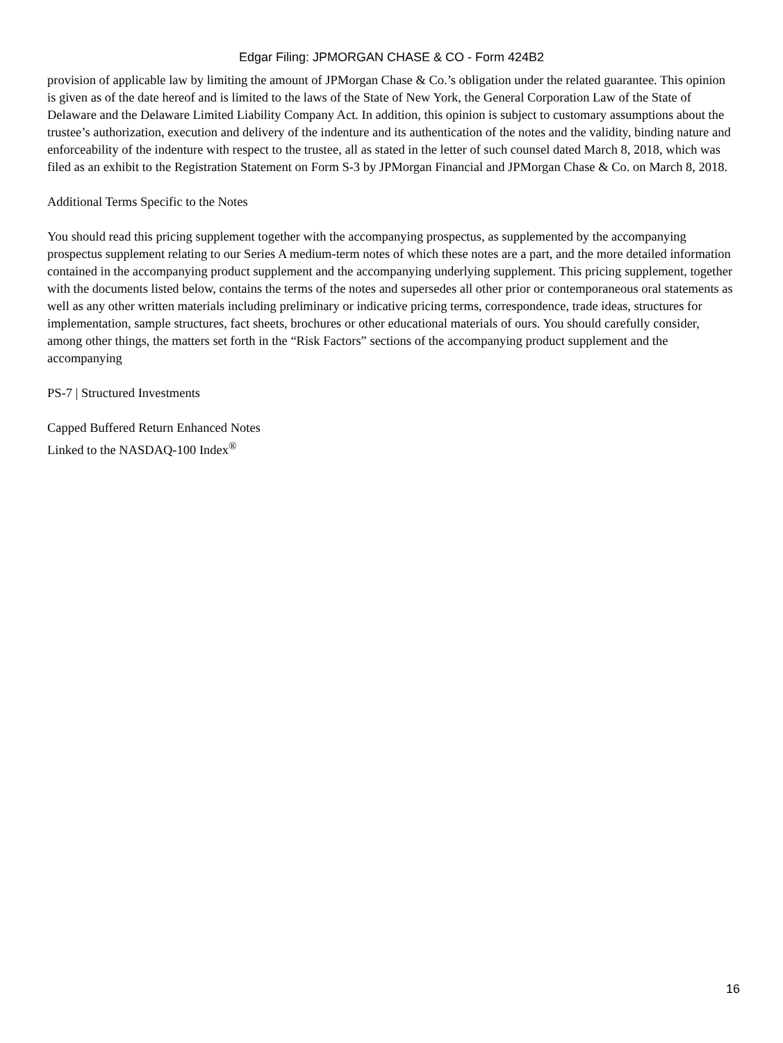Edgar Filing: JPMORGAN CHASE & CO - Form 424B2
provision of applicable law by limiting the amount of JPMorgan Chase & Co.’s obligation under the related guarantee. This opinion is given as of the date hereof and is limited to the laws of the State of New York, the General Corporation Law of the State of Delaware and the Delaware Limited Liability Company Act. In addition, this opinion is subject to customary assumptions about the trustee’s authorization, execution and delivery of the indenture and its authentication of the notes and the validity, binding nature and enforceability of the indenture with respect to the trustee, all as stated in the letter of such counsel dated March 8, 2018, which was filed as an exhibit to the Registration Statement on Form S-3 by JPMorgan Financial and JPMorgan Chase & Co. on March 8, 2018.
Additional Terms Specific to the Notes
You should read this pricing supplement together with the accompanying prospectus, as supplemented by the accompanying prospectus supplement relating to our Series A medium-term notes of which these notes are a part, and the more detailed information contained in the accompanying product supplement and the accompanying underlying supplement. This pricing supplement, together with the documents listed below, contains the terms of the notes and supersedes all other prior or contemporaneous oral statements as well as any other written materials including preliminary or indicative pricing terms, correspondence, trade ideas, structures for implementation, sample structures, fact sheets, brochures or other educational materials of ours. You should carefully consider, among other things, the matters set forth in the “Risk Factors” sections of the accompanying product supplement and the accompanying
PS-7 | Structured Investments
Capped Buffered Return Enhanced Notes
Linked to the NASDAQ-100 Index<sup>®</sup>
16